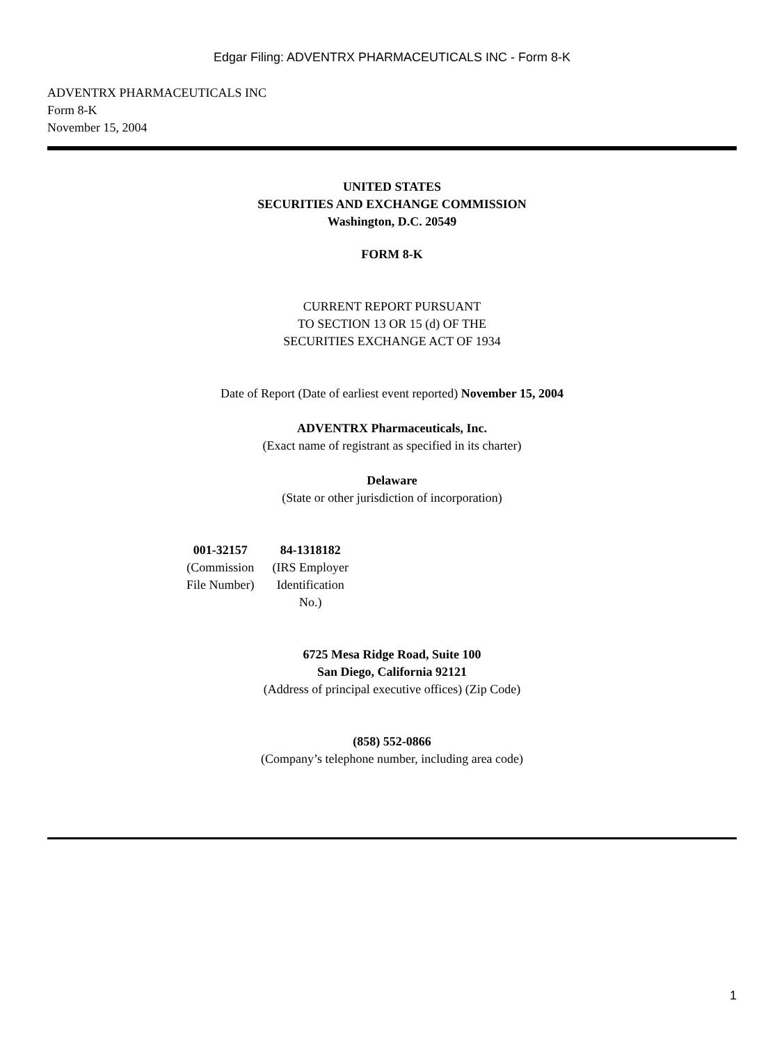Edgar Filing: ADVENTRX PHARMACEUTICALS INC - Form 8-K
ADVENTRX PHARMACEUTICALS INC
Form 8-K
November 15, 2004
UNITED STATES
SECURITIES AND EXCHANGE COMMISSION
Washington, D.C. 20549
FORM 8-K
CURRENT REPORT PURSUANT
TO SECTION 13 OR 15 (d) OF THE
SECURITIES EXCHANGE ACT OF 1934
Date of Report (Date of earliest event reported) November 15, 2004
ADVENTRX Pharmaceuticals, Inc.
(Exact name of registrant as specified in its charter)
Delaware
(State or other jurisdiction of incorporation)
| 001-32157 (Commission File Number) | 84-1318182 (IRS Employer Identification No.) |
6725 Mesa Ridge Road, Suite 100
San Diego, California 92121
(Address of principal executive offices) (Zip Code)
(858) 552-0866
(Company’s telephone number, including area code)
1